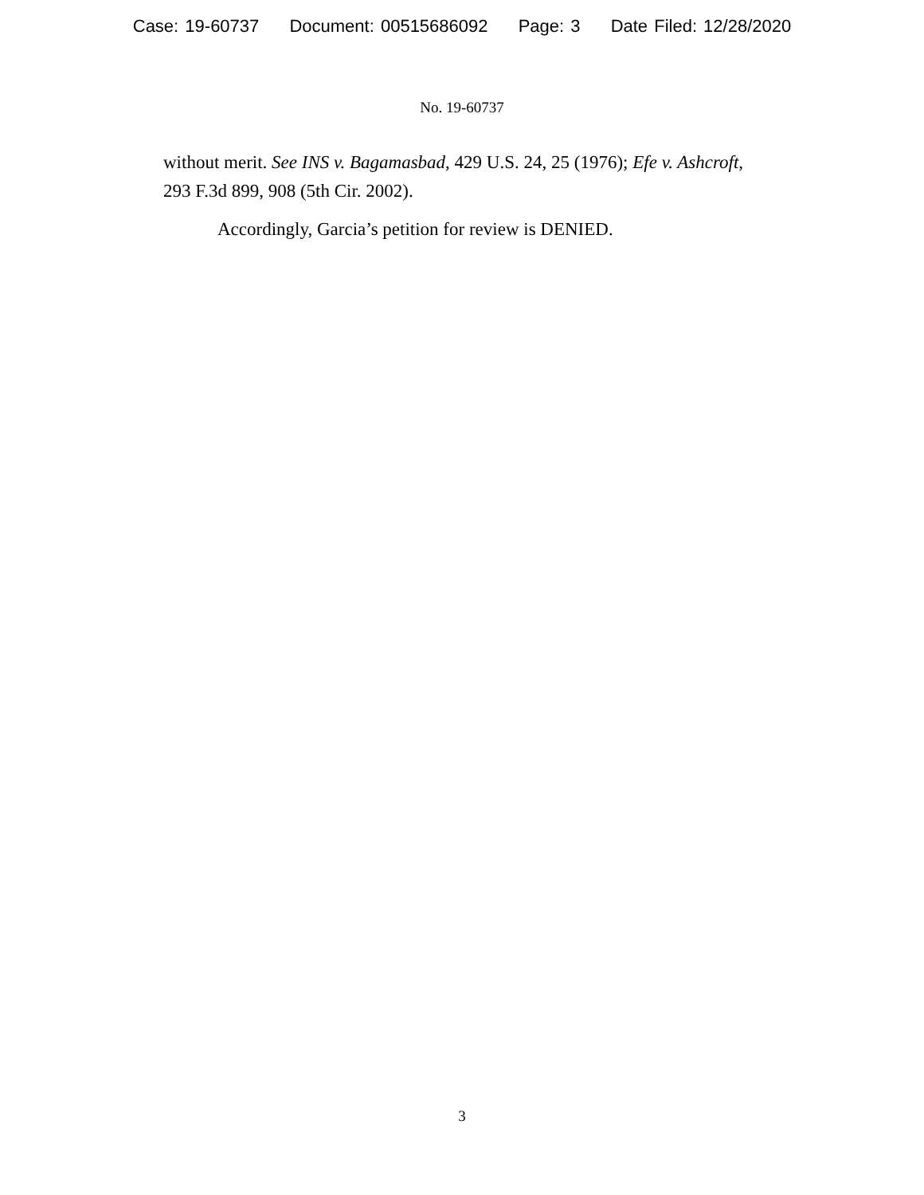Case: 19-60737 Document: 00515686092 Page: 3 Date Filed: 12/28/2020
No. 19-60737
without merit. See INS v. Bagamasbad, 429 U.S. 24, 25 (1976); Efe v. Ashcroft, 293 F.3d 899, 908 (5th Cir. 2002).
Accordingly, Garcia’s petition for review is DENIED.
3